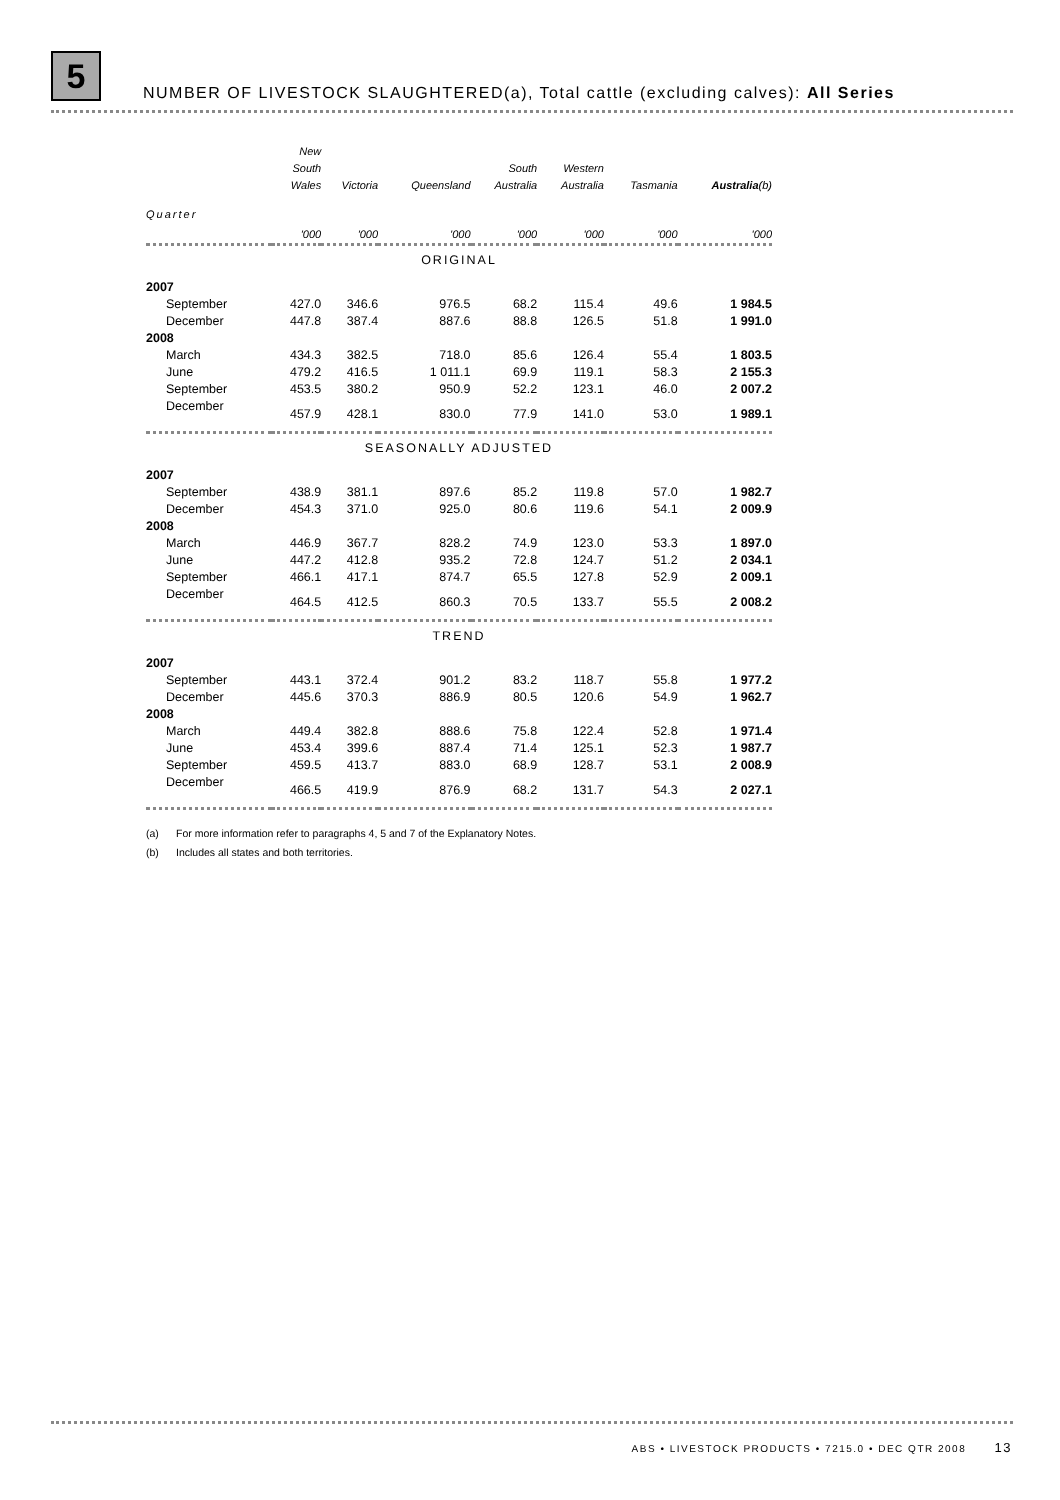5
NUMBER OF LIVESTOCK SLAUGHTERED(a), Total cattle (excluding calves): All Series
| | New South Wales | Victoria | Queensland | South Australia | Western Australia | Tasmania | Australia (b) |
| --- | --- | --- | --- | --- | --- | --- | --- |
| Quarter | '000 | '000 | '000 | '000 | '000 | '000 | '000 |
| ORIGINAL | | | | | | | |
| 2007 | | | | | | | |
| September | 427.0 | 346.6 | 976.5 | 68.2 | 115.4 | 49.6 | 1 984.5 |
| December | 447.8 | 387.4 | 887.6 | 88.8 | 126.5 | 51.8 | 1 991.0 |
| 2008 | | | | | | | |
| March | 434.3 | 382.5 | 718.0 | 85.6 | 126.4 | 55.4 | 1 803.5 |
| June | 479.2 | 416.5 | 1 011.1 | 69.9 | 119.1 | 58.3 | 2 155.3 |
| September | 453.5 | 380.2 | 950.9 | 52.2 | 123.1 | 46.0 | 2 007.2 |
| December | 457.9 | 428.1 | 830.0 | 77.9 | 141.0 | 53.0 | 1 989.1 |
| SEASONALLY ADJUSTED | | | | | | | |
| 2007 | | | | | | | |
| September | 438.9 | 381.1 | 897.6 | 85.2 | 119.8 | 57.0 | 1 982.7 |
| December | 454.3 | 371.0 | 925.0 | 80.6 | 119.6 | 54.1 | 2 009.9 |
| 2008 | | | | | | | |
| March | 446.9 | 367.7 | 828.2 | 74.9 | 123.0 | 53.3 | 1 897.0 |
| June | 447.2 | 412.8 | 935.2 | 72.8 | 124.7 | 51.2 | 2 034.1 |
| September | 466.1 | 417.1 | 874.7 | 65.5 | 127.8 | 52.9 | 2 009.1 |
| December | 464.5 | 412.5 | 860.3 | 70.5 | 133.7 | 55.5 | 2 008.2 |
| TREND | | | | | | | |
| 2007 | | | | | | | |
| September | 443.1 | 372.4 | 901.2 | 83.2 | 118.7 | 55.8 | 1 977.2 |
| December | 445.6 | 370.3 | 886.9 | 80.5 | 120.6 | 54.9 | 1 962.7 |
| 2008 | | | | | | | |
| March | 449.4 | 382.8 | 888.6 | 75.8 | 122.4 | 52.8 | 1 971.4 |
| June | 453.4 | 399.6 | 887.4 | 71.4 | 125.1 | 52.3 | 1 987.7 |
| September | 459.5 | 413.7 | 883.0 | 68.9 | 128.7 | 53.1 | 2 008.9 |
| December | 466.5 | 419.9 | 876.9 | 68.2 | 131.7 | 54.3 | 2 027.1 |
(a) For more information refer to paragraphs 4, 5 and 7 of the Explanatory Notes.
(b) Includes all states and both territories.
ABS • LIVESTOCK PRODUCTS • 7215.0 • DEC QTR 2008 13